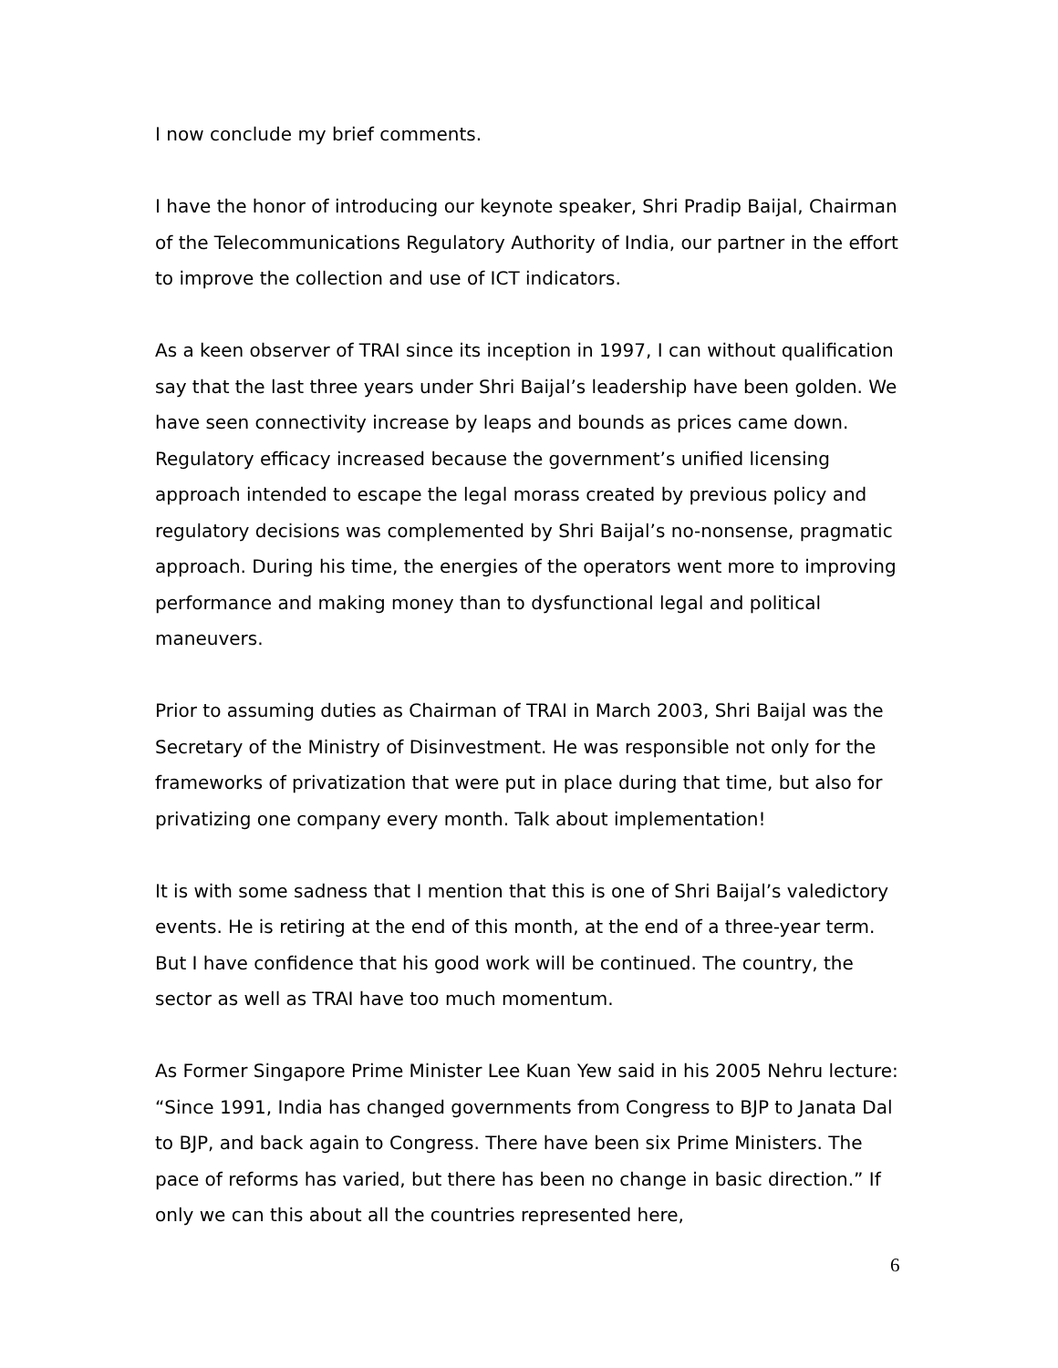I now conclude my brief comments.
I have the honor of introducing our keynote speaker, Shri Pradip Baijal, Chairman of the Telecommunications Regulatory Authority of India, our partner in the effort to improve the collection and use of ICT indicators.
As a keen observer of TRAI since its inception in 1997, I can without qualification say that the last three years under Shri Baijal’s leadership have been golden. We have seen connectivity increase by leaps and bounds as prices came down. Regulatory efficacy increased because the government’s unified licensing approach intended to escape the legal morass created by previous policy and regulatory decisions was complemented by Shri Baijal’s no-nonsense, pragmatic approach. During his time, the energies of the operators went more to improving performance and making money than to dysfunctional legal and political maneuvers.
Prior to assuming duties as Chairman of TRAI in March 2003, Shri Baijal was the Secretary of the Ministry of Disinvestment. He was responsible not only for the frameworks of privatization that were put in place during that time, but also for privatizing one company every month. Talk about implementation!
It is with some sadness that I mention that this is one of Shri Baijal’s valedictory events. He is retiring at the end of this month, at the end of a three-year term. But I have confidence that his good work will be continued. The country, the sector as well as TRAI have too much momentum.
As Former Singapore Prime Minister Lee Kuan Yew said in his 2005 Nehru lecture: “Since 1991, India has changed governments from Congress to BJP to Janata Dal to BJP, and back again to Congress. There have been six Prime Ministers. The pace of reforms has varied, but there has been no change in basic direction.” If only we can this about all the countries represented here,
6